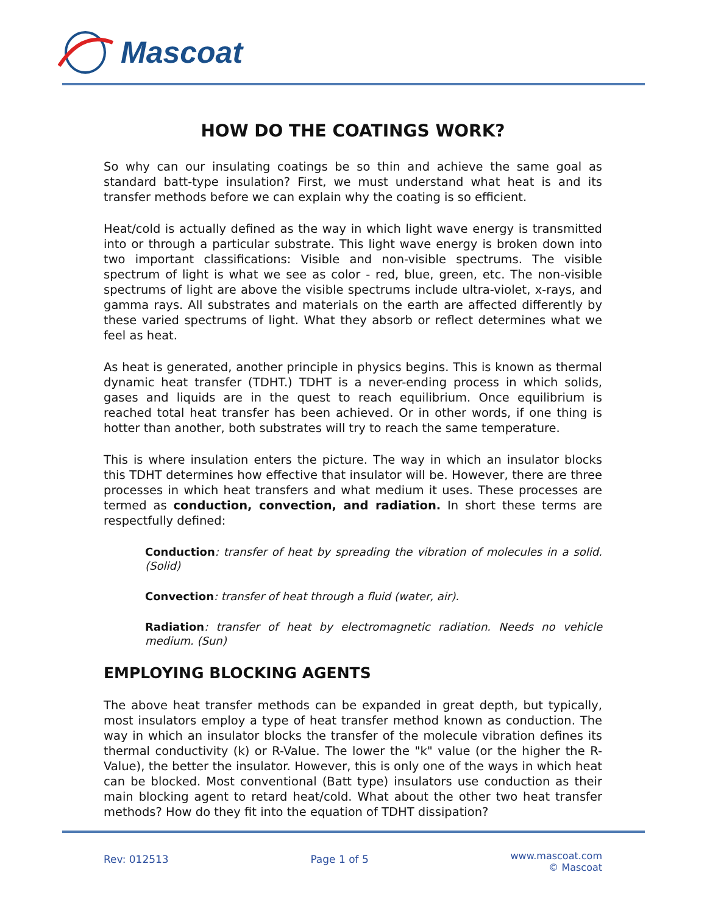Mascoat
HOW DO THE COATINGS WORK?
So why can our insulating coatings be so thin and achieve the same goal as standard batt-type insulation? First, we must understand what heat is and its transfer methods before we can explain why the coating is so efficient.
Heat/cold is actually defined as the way in which light wave energy is transmitted into or through a particular substrate. This light wave energy is broken down into two important classifications: Visible and non-visible spectrums. The visible spectrum of light is what we see as color - red, blue, green, etc. The non-visible spectrums of light are above the visible spectrums include ultra-violet, x-rays, and gamma rays. All substrates and materials on the earth are affected differently by these varied spectrums of light. What they absorb or reflect determines what we feel as heat.
As heat is generated, another principle in physics begins. This is known as thermal dynamic heat transfer (TDHT.) TDHT is a never-ending process in which solids, gases and liquids are in the quest to reach equilibrium. Once equilibrium is reached total heat transfer has been achieved. Or in other words, if one thing is hotter than another, both substrates will try to reach the same temperature.
This is where insulation enters the picture. The way in which an insulator blocks this TDHT determines how effective that insulator will be. However, there are three processes in which heat transfers and what medium it uses. These processes are termed as conduction, convection, and radiation. In short these terms are respectfully defined:
Conduction: transfer of heat by spreading the vibration of molecules in a solid. (Solid)
Convection: transfer of heat through a fluid (water, air).
Radiation: transfer of heat by electromagnetic radiation. Needs no vehicle medium. (Sun)
EMPLOYING BLOCKING AGENTS
The above heat transfer methods can be expanded in great depth, but typically, most insulators employ a type of heat transfer method known as conduction. The way in which an insulator blocks the transfer of the molecule vibration defines its thermal conductivity (k) or R-Value. The lower the "k" value (or the higher the R-Value), the better the insulator. However, this is only one of the ways in which heat can be blocked. Most conventional (Batt type) insulators use conduction as their main blocking agent to retard heat/cold. What about the other two heat transfer methods? How do they fit into the equation of TDHT dissipation?
Rev: 012513 Page 1 of 5
www.mascoat.com
© Mascoat